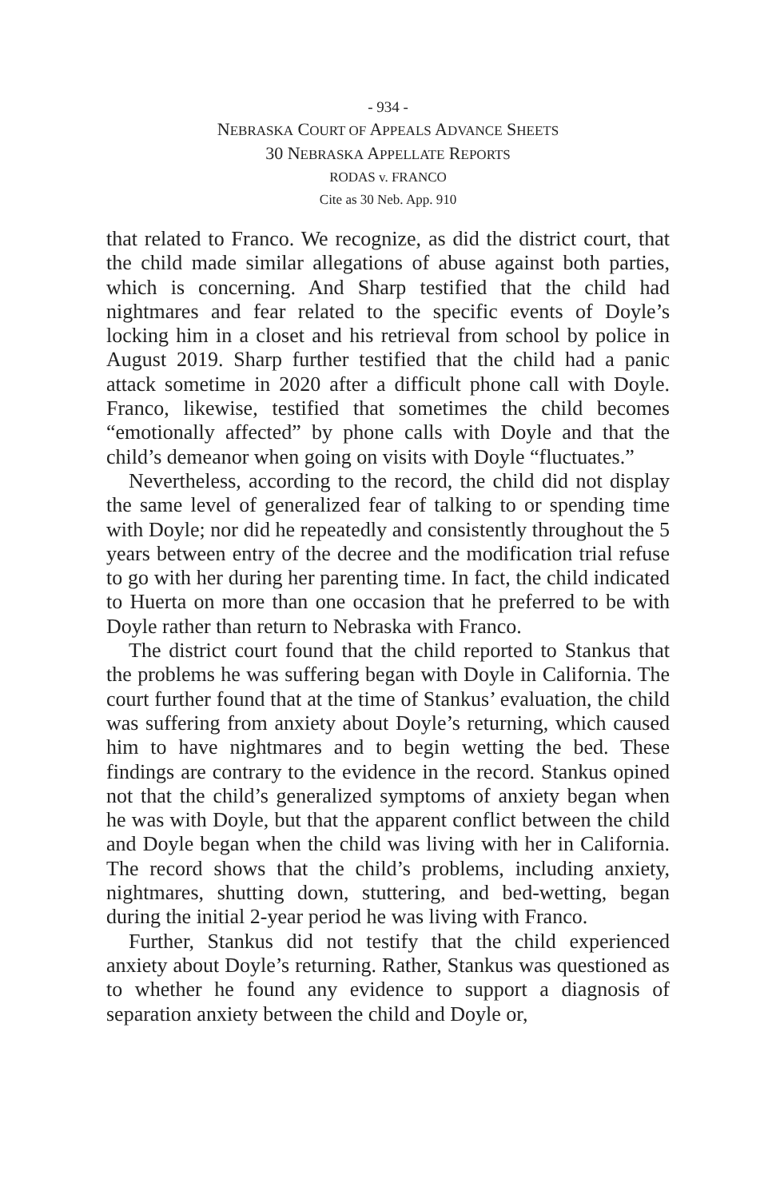- 934 -
NEBRASKA COURT OF APPEALS ADVANCE SHEETS
30 NEBRASKA APPELLATE REPORTS
RODAS v. FRANCO
Cite as 30 Neb. App. 910
that related to Franco. We recognize, as did the district court, that the child made similar allegations of abuse against both parties, which is concerning. And Sharp testified that the child had nightmares and fear related to the specific events of Doyle’s locking him in a closet and his retrieval from school by police in August 2019. Sharp further testified that the child had a panic attack sometime in 2020 after a difficult phone call with Doyle. Franco, likewise, testified that sometimes the child becomes “emotionally affected” by phone calls with Doyle and that the child’s demeanor when going on visits with Doyle “fluctuates.”
Nevertheless, according to the record, the child did not display the same level of generalized fear of talking to or spending time with Doyle; nor did he repeatedly and consistently throughout the 5 years between entry of the decree and the modification trial refuse to go with her during her parenting time. In fact, the child indicated to Huerta on more than one occasion that he preferred to be with Doyle rather than return to Nebraska with Franco.
The district court found that the child reported to Stankus that the problems he was suffering began with Doyle in California. The court further found that at the time of Stankus’ evaluation, the child was suffering from anxiety about Doyle’s returning, which caused him to have nightmares and to begin wetting the bed. These findings are contrary to the evidence in the record. Stankus opined not that the child’s generalized symptoms of anxiety began when he was with Doyle, but that the apparent conflict between the child and Doyle began when the child was living with her in California. The record shows that the child’s problems, including anxiety, nightmares, shutting down, stuttering, and bed-wetting, began during the initial 2-year period he was living with Franco.
Further, Stankus did not testify that the child experienced anxiety about Doyle’s returning. Rather, Stankus was questioned as to whether he found any evidence to support a diagnosis of separation anxiety between the child and Doyle or,